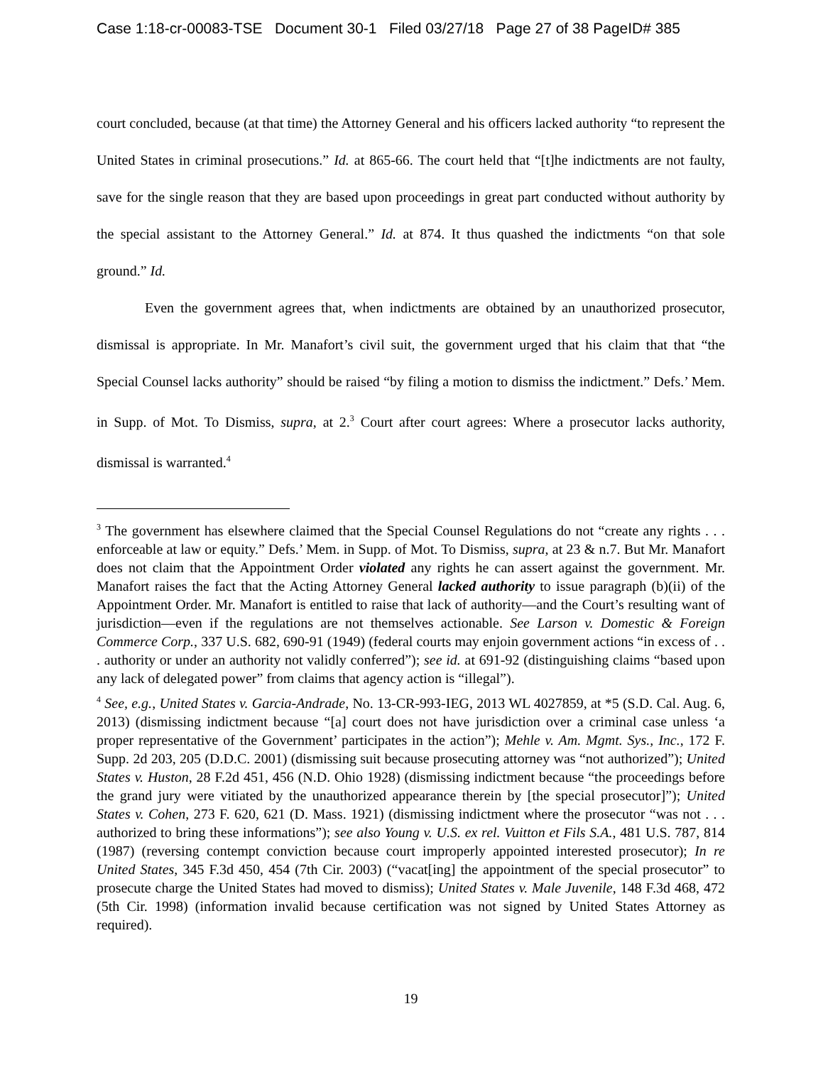Case 1:18-cr-00083-TSE Document 30-1 Filed 03/27/18 Page 27 of 38 PageID# 385
court concluded, because (at that time) the Attorney General and his officers lacked authority “to represent the United States in criminal prosecutions.” Id. at 865-66. The court held that “[t]he indictments are not faulty, save for the single reason that they are based upon proceedings in great part conducted without authority by the special assistant to the Attorney General.” Id. at 874. It thus quashed the indictments “on that sole ground.” Id.
Even the government agrees that, when indictments are obtained by an unauthorized prosecutor, dismissal is appropriate. In Mr. Manafort’s civil suit, the government urged that his claim that that “the Special Counsel lacks authority” should be raised “by filing a motion to dismiss the indictment.” Defs.’ Mem. in Supp. of Mot. To Dismiss, supra, at 2.<sup>3</sup> Court after court agrees: Where a prosecutor lacks authority, dismissal is warranted.<sup>4</sup>
<sup>3</sup> The government has elsewhere claimed that the Special Counsel Regulations do not “create any rights . . . enforceable at law or equity.” Defs.’ Mem. in Supp. of Mot. To Dismiss, supra, at 23 & n.7. But Mr. Manafort does not claim that the Appointment Order violated any rights he can assert against the government. Mr. Manafort raises the fact that the Acting Attorney General lacked authority to issue paragraph (b)(ii) of the Appointment Order. Mr. Manafort is entitled to raise that lack of authority—and the Court’s resulting want of jurisdiction—even if the regulations are not themselves actionable. See Larson v. Domestic & Foreign Commerce Corp., 337 U.S. 682, 690-91 (1949) (federal courts may enjoin government actions “in excess of . . . authority or under an authority not validly conferred”); see id. at 691-92 (distinguishing claims “based upon any lack of delegated power” from claims that agency action is “illegal”).
<sup>4</sup> See, e.g., United States v. Garcia-Andrade, No. 13-CR-993-IEG, 2013 WL 4027859, at *5 (S.D. Cal. Aug. 6, 2013) (dismissing indictment because “[a] court does not have jurisdiction over a criminal case unless ‘a proper representative of the Government’ participates in the action”); Mehle v. Am. Mgmt. Sys., Inc., 172 F. Supp. 2d 203, 205 (D.D.C. 2001) (dismissing suit because prosecuting attorney was “not authorized”); United States v. Huston, 28 F.2d 451, 456 (N.D. Ohio 1928) (dismissing indictment because “the proceedings before the grand jury were vitiated by the unauthorized appearance therein by [the special prosecutor]”); United States v. Cohen, 273 F. 620, 621 (D. Mass. 1921) (dismissing indictment where the prosecutor “was not . . . authorized to bring these informations”); see also Young v. U.S. ex rel. Vuitton et Fils S.A., 481 U.S. 787, 814 (1987) (reversing contempt conviction because court improperly appointed interested prosecutor); In re United States, 345 F.3d 450, 454 (7th Cir. 2003) (“vacat[ing] the appointment of the special prosecutor” to prosecute charge the United States had moved to dismiss); United States v. Male Juvenile, 148 F.3d 468, 472 (5th Cir. 1998) (information invalid because certification was not signed by United States Attorney as required).
19